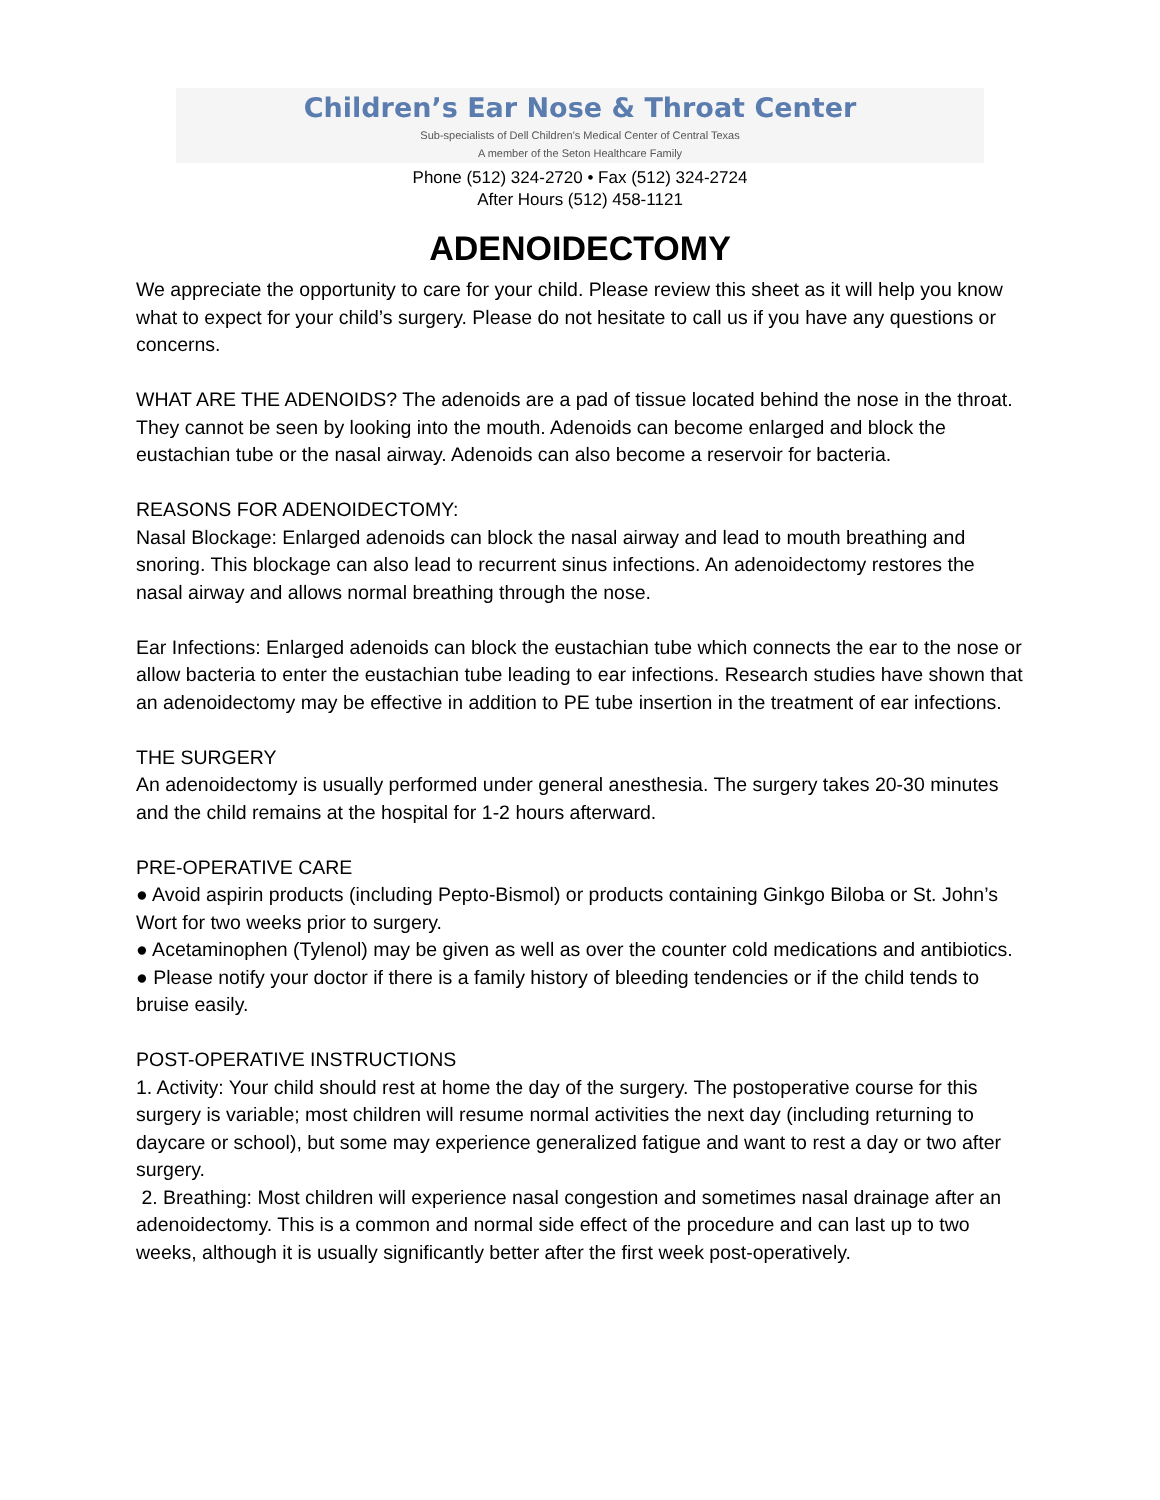Children’s Ear Nose & Throat Center
Sub-specialists of Dell Children’s Medical Center of Central Texas
A member of the Seton Healthcare Family
Phone (512) 324-2720 • Fax (512) 324-2724
After Hours (512) 458-1121
ADENOIDECTOMY
We appreciate the opportunity to care for your child. Please review this sheet as it will help you know what to expect for your child’s surgery. Please do not hesitate to call us if you have any questions or concerns.
WHAT ARE THE ADENOIDS? The adenoids are a pad of tissue located behind the nose in the throat. They cannot be seen by looking into the mouth. Adenoids can become enlarged and block the eustachian tube or the nasal airway. Adenoids can also become a reservoir for bacteria.
REASONS FOR ADENOIDECTOMY:
Nasal Blockage: Enlarged adenoids can block the nasal airway and lead to mouth breathing and snoring. This blockage can also lead to recurrent sinus infections. An adenoidectomy restores the nasal airway and allows normal breathing through the nose.
Ear Infections: Enlarged adenoids can block the eustachian tube which connects the ear to the nose or allow bacteria to enter the eustachian tube leading to ear infections. Research studies have shown that an adenoidectomy may be effective in addition to PE tube insertion in the treatment of ear infections.
THE SURGERY
An adenoidectomy is usually performed under general anesthesia. The surgery takes 20-30 minutes and the child remains at the hospital for 1-2 hours afterward.
PRE-OPERATIVE CARE
● Avoid aspirin products (including Pepto-Bismol) or products containing Ginkgo Biloba or St. John’s Wort for two weeks prior to surgery.
● Acetaminophen (Tylenol) may be given as well as over the counter cold medications and antibiotics.
● Please notify your doctor if there is a family history of bleeding tendencies or if the child tends to bruise easily.
POST-OPERATIVE INSTRUCTIONS
1. Activity: Your child should rest at home the day of the surgery. The postoperative course for this surgery is variable; most children will resume normal activities the next day (including returning to daycare or school), but some may experience generalized fatigue and want to rest a day or two after surgery.
2. Breathing: Most children will experience nasal congestion and sometimes nasal drainage after an adenoidectomy. This is a common and normal side effect of the procedure and can last up to two weeks, although it is usually significantly better after the first week post-operatively.